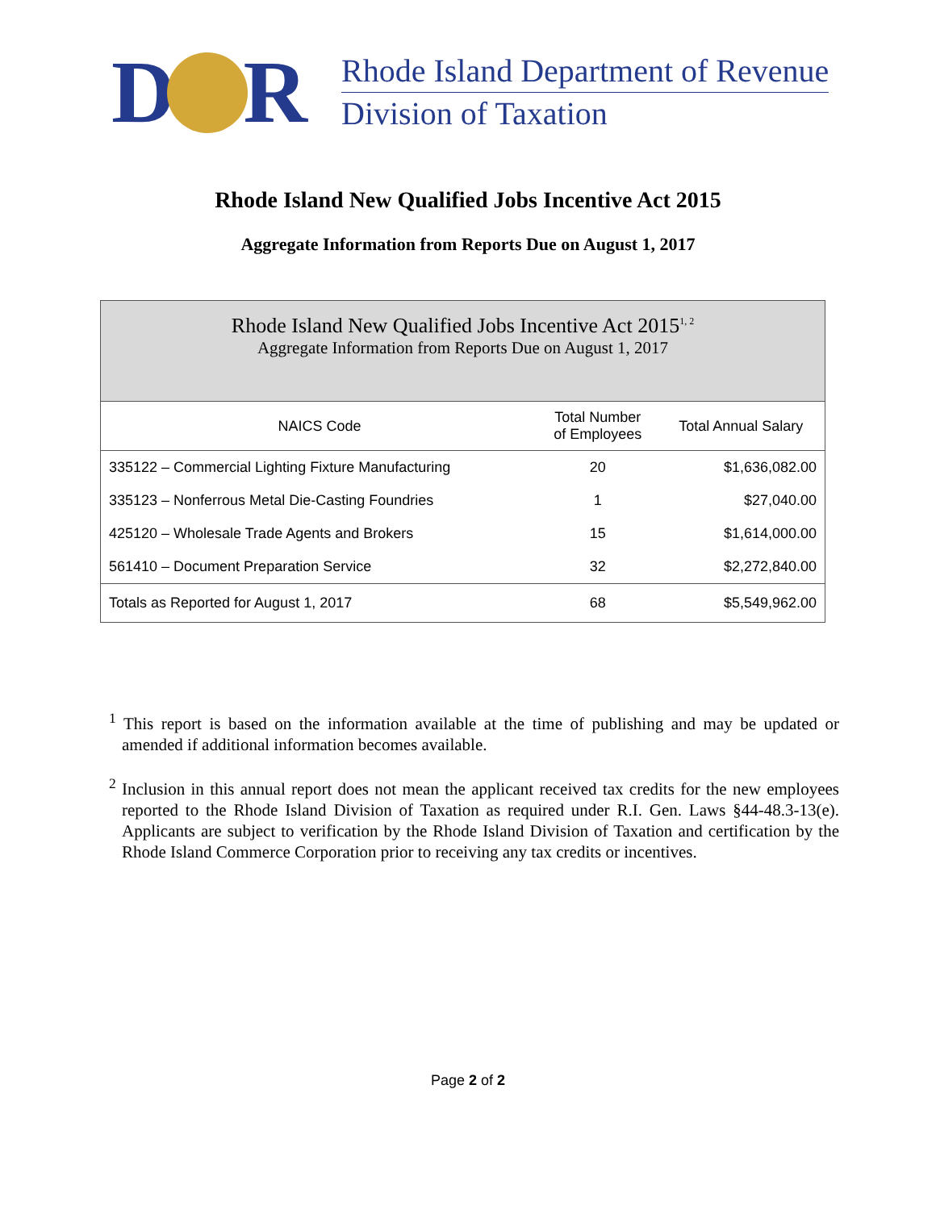D R
Rhode Island Department of Revenue
Division of Taxation
Rhode Island New Qualified Jobs Incentive Act 2015
Aggregate Information from Reports Due on August 1, 2017
| Rhode Island New Qualified Jobs Incentive Act 2015<sup>1, 2</sup> Aggregate Information from Reports Due on August 1, 2017 | | |
| NAICS Code | Total Number of Employees | Total Annual Salary |
| 335122 – Commercial Lighting Fixture Manufacturing | 20 | $1,636,082.00 |
| 335123 – Nonferrous Metal Die-Casting Foundries | 1 | $27,040.00 |
| 425120 – Wholesale Trade Agents and Brokers | 15 | $1,614,000.00 |
| 561410 – Document Preparation Service | 32 | $2,272,840.00 |
| Totals as Reported for August 1, 2017 | 68 | $5,549,962.00 |
<sup>1</sup> This report is based on the information available at the time of publishing and may be updated or amended if additional information becomes available.
<sup>2</sup> Inclusion in this annual report does not mean the applicant received tax credits for the new employees reported to the Rhode Island Division of Taxation as required under R.I. Gen. Laws §44-48.3-13(e). Applicants are subject to verification by the Rhode Island Division of Taxation and certification by the Rhode Island Commerce Corporation prior to receiving any tax credits or incentives.
Page 2 of 2